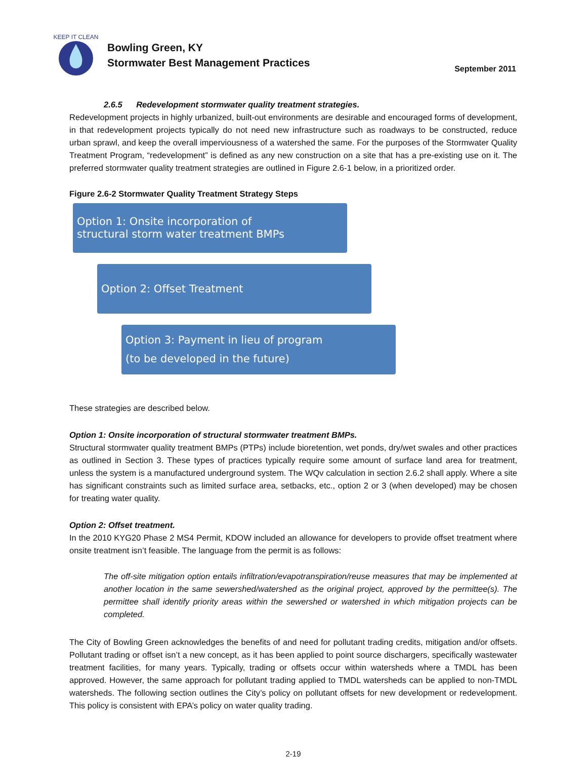KEEP IT CLEAN
Bowling Green, KY
Stormwater Best Management Practices
September 2011
2.6.5 Redevelopment stormwater quality treatment strategies.
Redevelopment projects in highly urbanized, built-out environments are desirable and encouraged forms of development, in that redevelopment projects typically do not need new infrastructure such as roadways to be constructed, reduce urban sprawl, and keep the overall imperviousness of a watershed the same. For the purposes of the Stormwater Quality Treatment Program, “redevelopment” is defined as any new construction on a site that has a pre-existing use on it. The preferred stormwater quality treatment strategies are outlined in Figure 2.6-1 below, in a prioritized order.
Figure 2.6-2 Stormwater Quality Treatment Strategy Steps
Option 1: Onsite incorporation of
structural storm water treatment BMPs
Option 2: Offset Treatment
Option 3: Payment in lieu of program
(to be developed in the future)
These strategies are described below.
Option 1: Onsite incorporation of structural stormwater treatment BMPs.
Structural stormwater quality treatment BMPs (PTPs) include bioretention, wet ponds, dry/wet swales and other practices as outlined in Section 3. These types of practices typically require some amount of surface land area for treatment, unless the system is a manufactured underground system. The WQv calculation in section 2.6.2 shall apply. Where a site has significant constraints such as limited surface area, setbacks, etc., option 2 or 3 (when developed) may be chosen for treating water quality.
Option 2: Offset treatment.
In the 2010 KYG20 Phase 2 MS4 Permit, KDOW included an allowance for developers to provide offset treatment where onsite treatment isn’t feasible. The language from the permit is as follows:
The off-site mitigation option entails infiltration/evapotranspiration/reuse measures that may be implemented at another location in the same sewershed/watershed as the original project, approved by the permittee(s). The permittee shall identify priority areas within the sewershed or watershed in which mitigation projects can be completed.
The City of Bowling Green acknowledges the benefits of and need for pollutant trading credits, mitigation and/or offsets. Pollutant trading or offset isn’t a new concept, as it has been applied to point source dischargers, specifically wastewater treatment facilities, for many years. Typically, trading or offsets occur within watersheds where a TMDL has been approved. However, the same approach for pollutant trading applied to TMDL watersheds can be applied to non-TMDL watersheds. The following section outlines the City’s policy on pollutant offsets for new development or redevelopment. This policy is consistent with EPA’s policy on water quality trading.
2-19